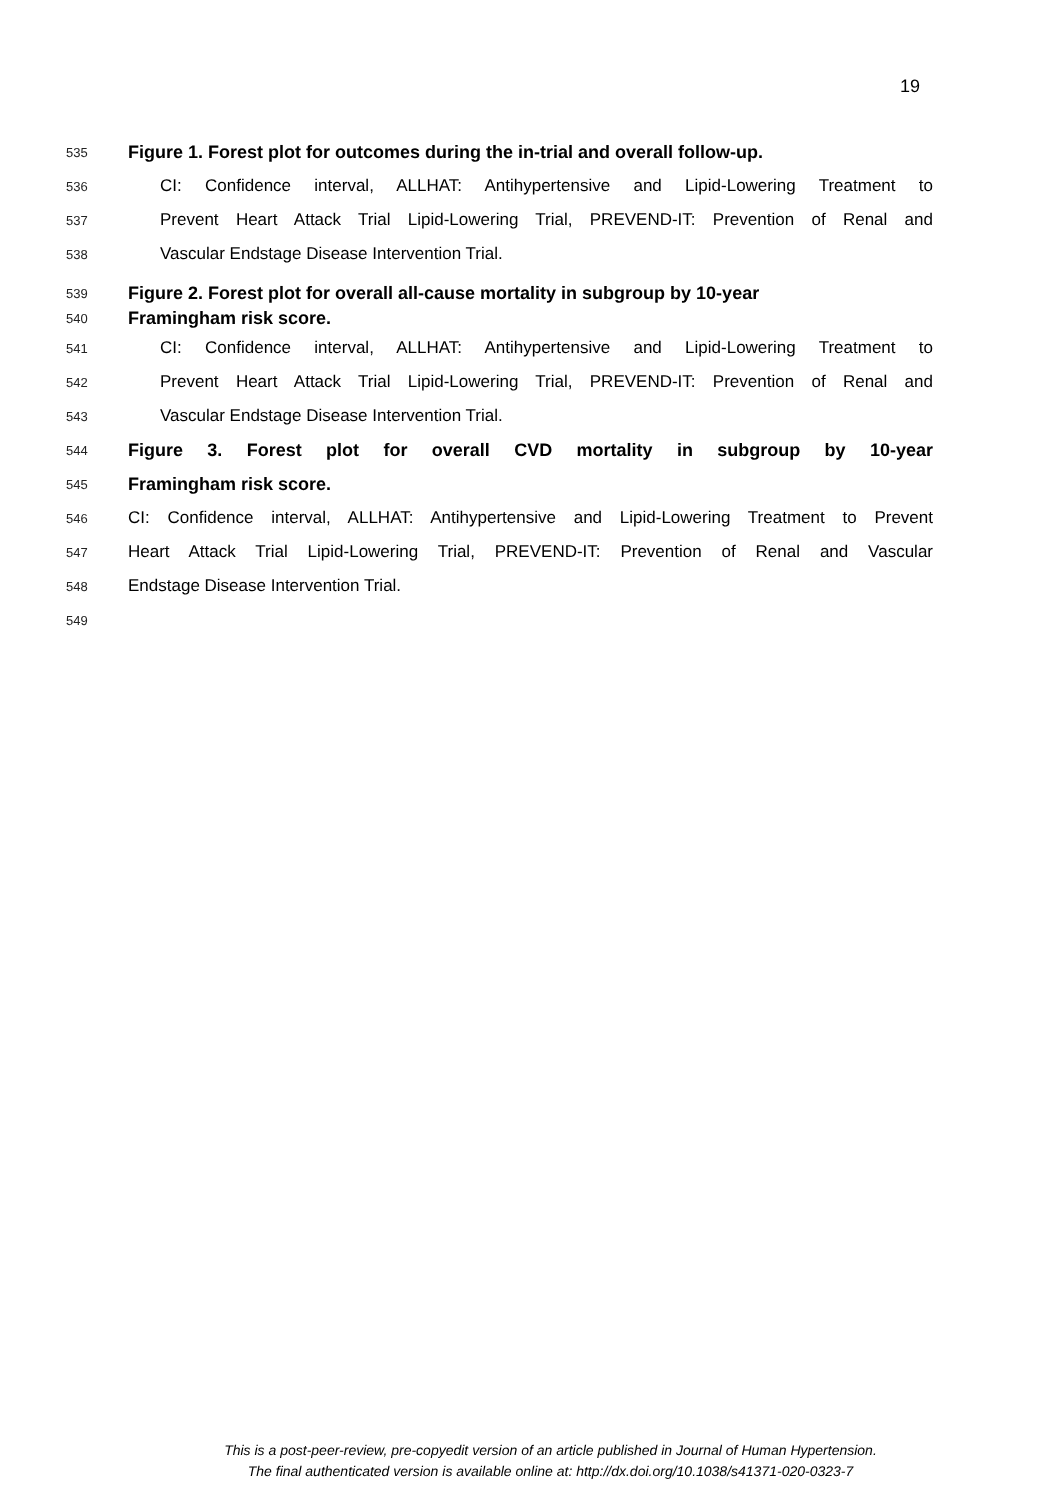19
535 Figure 1. Forest plot for outcomes during the in-trial and overall follow-up.
536 CI: Confidence interval, ALLHAT: Antihypertensive and Lipid-Lowering Treatment to
537 Prevent Heart Attack Trial Lipid-Lowering Trial, PREVEND-IT: Prevention of Renal and
538 Vascular Endstage Disease Intervention Trial.
539 Figure 2. Forest plot for overall all-cause mortality in subgroup by 10-year
540 Framingham risk score.
541 CI: Confidence interval, ALLHAT: Antihypertensive and Lipid-Lowering Treatment to
542 Prevent Heart Attack Trial Lipid-Lowering Trial, PREVEND-IT: Prevention of Renal and
543 Vascular Endstage Disease Intervention Trial.
544 Figure 3. Forest plot for overall CVD mortality in subgroup by 10-year
545 Framingham risk score.
546 CI: Confidence interval, ALLHAT: Antihypertensive and Lipid-Lowering Treatment to Prevent
547 Heart Attack Trial Lipid-Lowering Trial, PREVEND-IT: Prevention of Renal and Vascular
548 Endstage Disease Intervention Trial.
549
This is a post-peer-review, pre-copyedit version of an article published in Journal of Human Hypertension.
The final authenticated version is available online at: http://dx.doi.org/10.1038/s41371-020-0323-7